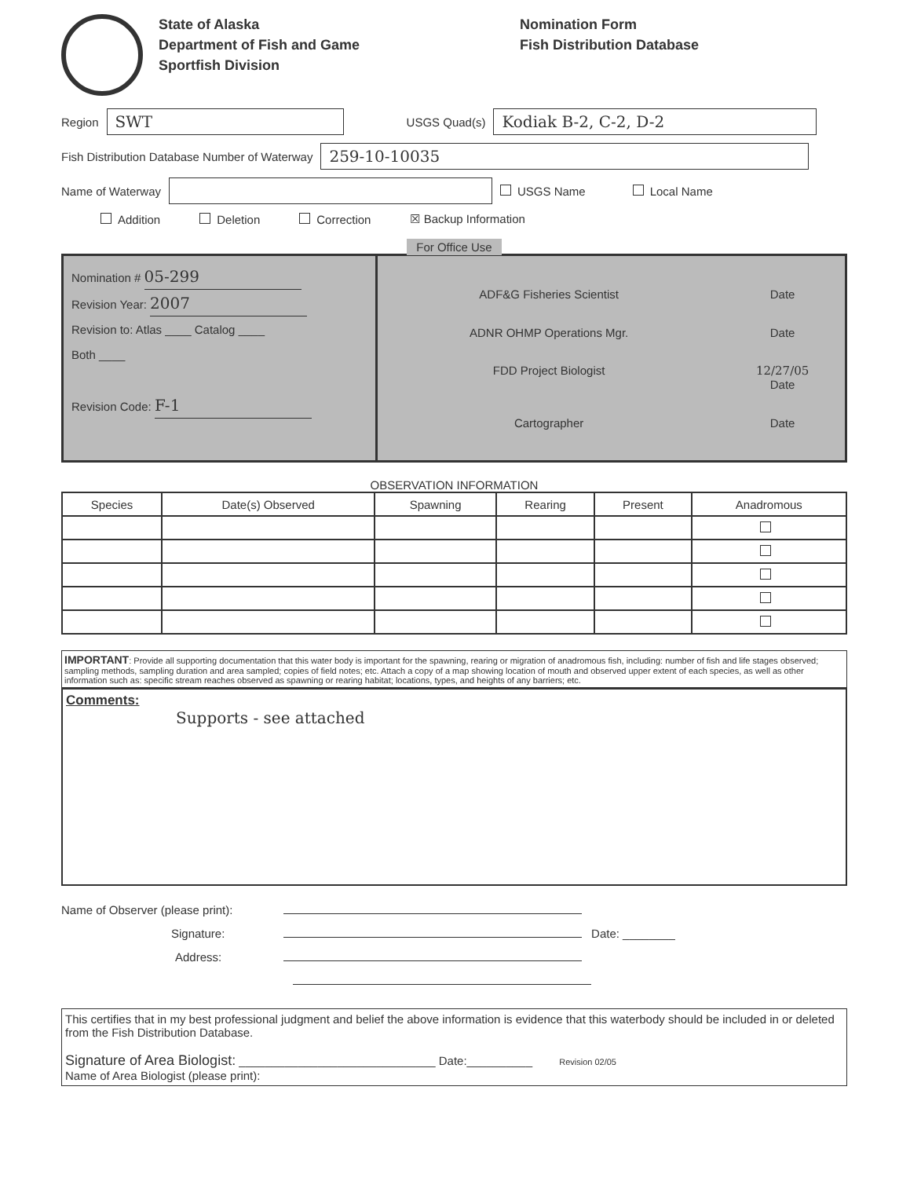State of Alaska
Department of Fish and Game
Sportfish Division
Nomination Form
Fish Distribution Database
Region
SWT
USGS Quad(s)
Kodiak B-2, C-2, D-2
Fish Distribution Database Number of Waterway
259-10-10035
Name of Waterway
USGS Name Local Name
Addition Deletion Correction ☒ Backup Information
For Office Use
Nomination # 05-299
Revision Year: 2007
Revision to: Atlas ____ Catalog ____
Both ____
Revision Code: F-1
ADF&G Fisheries Scientist
Date
ADNR OHMP Operations Mgr.
Date
FDD Project Biologist
12/27/05
Date
Cartographer
Date
OBSERVATION INFORMATION
| Species | Date(s) Observed | Spawning | Rearing | Present | Anadromous |
| --- | --- | --- | --- | --- | --- |
IMPORTANT: Provide all supporting documentation that this water body is important for the spawning, rearing or migration of anadromous fish, including: number of fish and life stages observed; sampling methods, sampling duration and area sampled; copies of field notes; etc. Attach a copy of a map showing location of mouth and observed upper extent of each species, as well as other information such as: specific stream reaches observed as spawning or rearing habitat; locations, types, and heights of any barriers; etc.
Comments:
Supports - see attached
Name of Observer (please print):
Signature: Date: ________
Address:
This certifies that in my best professional judgment and belief the above information is evidence that this waterbody should be included in or deleted from the Fish Distribution Database.
Signature of Area Biologist: ______________________________ Date:__________ Revision 02/05
Name of Area Biologist (please print):